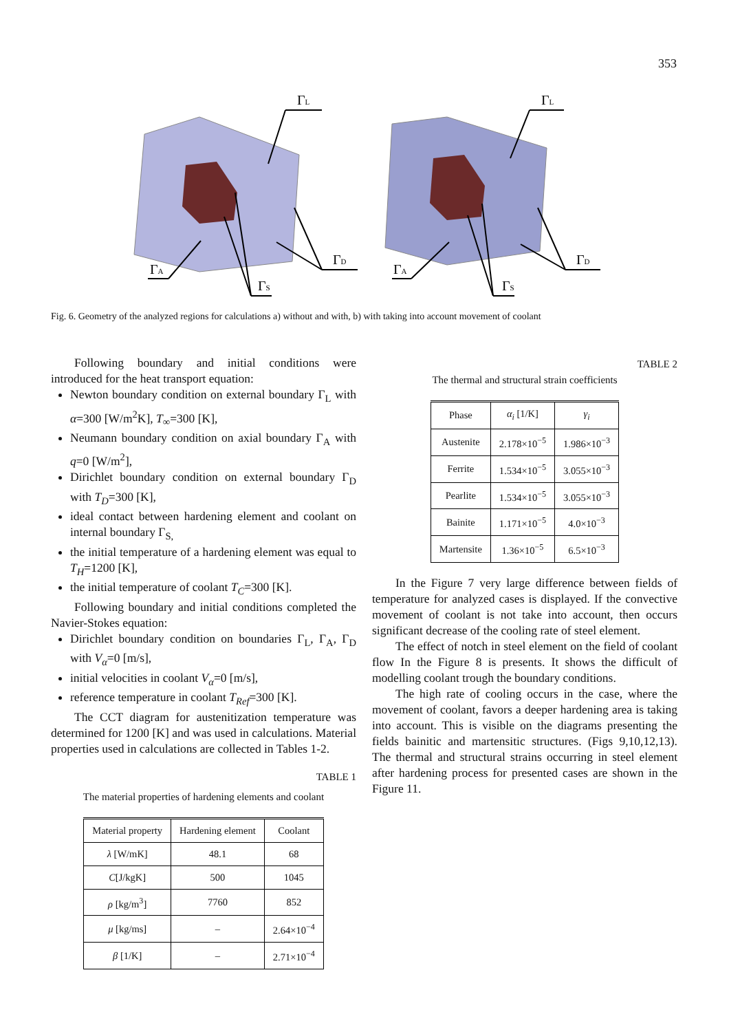353
ΓL
ΓA
ΓD
ΓS
ΓL
ΓA
ΓD
ΓS
Fig. 6. Geometry of the analyzed regions for calculations a) without and with, b) with taking into account movement of coolant
Following boundary and initial conditions were introduced for the heat transport equation:
Newton boundary condition on external boundary Γ<sub>L</sub> with α=300 [W/m<sup>2</sup>K], T<sub>∞</sub>=300 [K],
Neumann boundary condition on axial boundary Γ<sub>A</sub> with q=0 [W/m<sup>2</sup>],
Dirichlet boundary condition on external boundary Γ<sub>D</sub> with T<sub>D</sub>=300 [K],
ideal contact between hardening element and coolant on internal boundary Γ<sub>S,</sub>
the initial temperature of a hardening element was equal to T<sub>H</sub>=1200 [K],
the initial temperature of coolant T<sub>C</sub>=300 [K].
Following boundary and initial conditions completed the Navier-Stokes equation:
Dirichlet boundary condition on boundaries Γ<sub>L</sub>, Γ<sub>A</sub>, Γ<sub>D</sub> with V<sub>α</sub>=0 [m/s],
initial velocities in coolant V<sub>α</sub>=0 [m/s],
reference temperature in coolant T<sub>Ref</sub>=300 [K].
The CCT diagram for austenitization temperature was determined for 1200 [K] and was used in calculations. Material properties used in calculations are collected in Tables 1-2.
TABLE 1
The material properties of hardening elements and coolant
| Material property | Hardening element | Coolant |
| --- | --- | --- |
| λ [W/mK] | 48.1 | 68 |
| C [J/kgK] | 500 | 1045 |
| ρ [kg/m<sup>3</sup>] | 7760 | 852 |
| μ [kg/ms] | – | 2.64×10<sup>−4</sup> |
| β [1/K] | – | 2.71×10<sup>−4</sup> |
TABLE 2
The thermal and structural strain coefficients
| Phase | α<sub>i</sub> [1/K] | γ<sub>i</sub> |
| --- | --- | --- |
| Austenite | 2.178×10<sup>−5</sup> | 1.986×10<sup>−3</sup> |
| Ferrite | 1.534×10<sup>−5</sup> | 3.055×10<sup>−3</sup> |
| Pearlite | 1.534×10<sup>−5</sup> | 3.055×10<sup>−3</sup> |
| Bainite | 1.171×10<sup>−5</sup> | 4.0×10<sup>−3</sup> |
| Martensite | 1.36×10<sup>−5</sup> | 6.5×10<sup>−3</sup> |
In the Figure 7 very large difference between fields of temperature for analyzed cases is displayed. If the convective movement of coolant is not take into account, then occurs significant decrease of the cooling rate of steel element.
The effect of notch in steel element on the field of coolant flow In the Figure 8 is presents. It shows the difficult of modelling coolant trough the boundary conditions.
The high rate of cooling occurs in the case, where the movement of coolant, favors a deeper hardening area is taking into account. This is visible on the diagrams presenting the fields bainitic and martensitic structures. (Figs 9,10,12,13). The thermal and structural strains occurring in steel element after hardening process for presented cases are shown in the Figure 11.